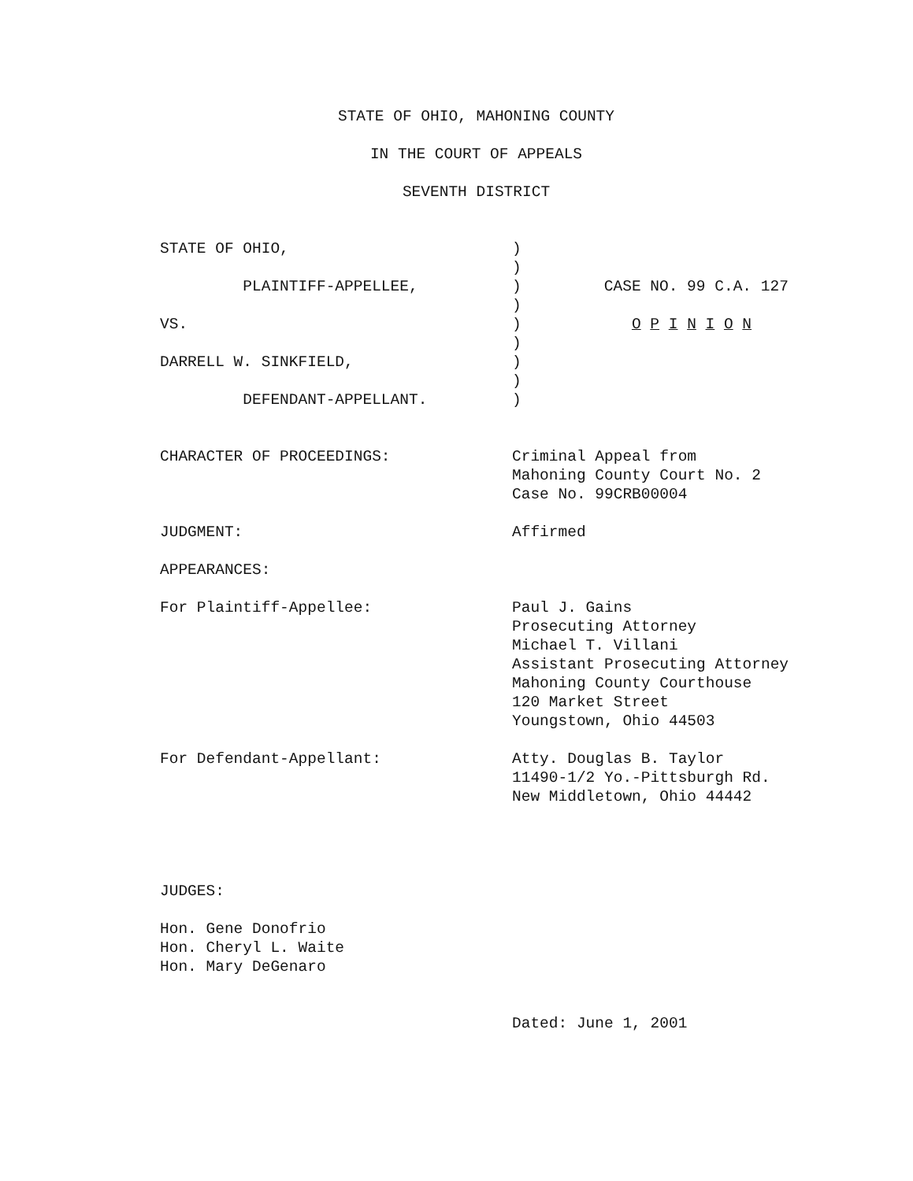STATE OF OHIO, MAHONING COUNTY
IN THE COURT OF APPEALS
SEVENTH DISTRICT
STATE OF OHIO,
 
         PLAINTIFF-APPELLEE,
 
VS.
 
DARRELL W. SINKFIELD,
 
         DEFENDANT-APPELLANT.
)
)
)
)
)
)
)
)
)
 
 
    CASE NO. 99 C.A. 127
 
       O P I N I O N
CHARACTER OF PROCEEDINGS:
Criminal Appeal from
Mahoning County Court No. 2
Case No. 99CRB00004
JUDGMENT:
Affirmed
APPEARANCES:
For Plaintiff-Appellee:
Paul J. Gains
Prosecuting Attorney
Michael T. Villani
Assistant Prosecuting Attorney
Mahoning County Courthouse
120 Market Street
Youngstown, Ohio 44503
For Defendant-Appellant:
Atty. Douglas B. Taylor
11490-1/2 Yo.-Pittsburgh Rd.
New Middletown, Ohio 44442
JUDGES:

Hon. Gene Donofrio
Hon. Cheryl L. Waite
Hon. Mary DeGenaro
 
Dated: June 1, 2001